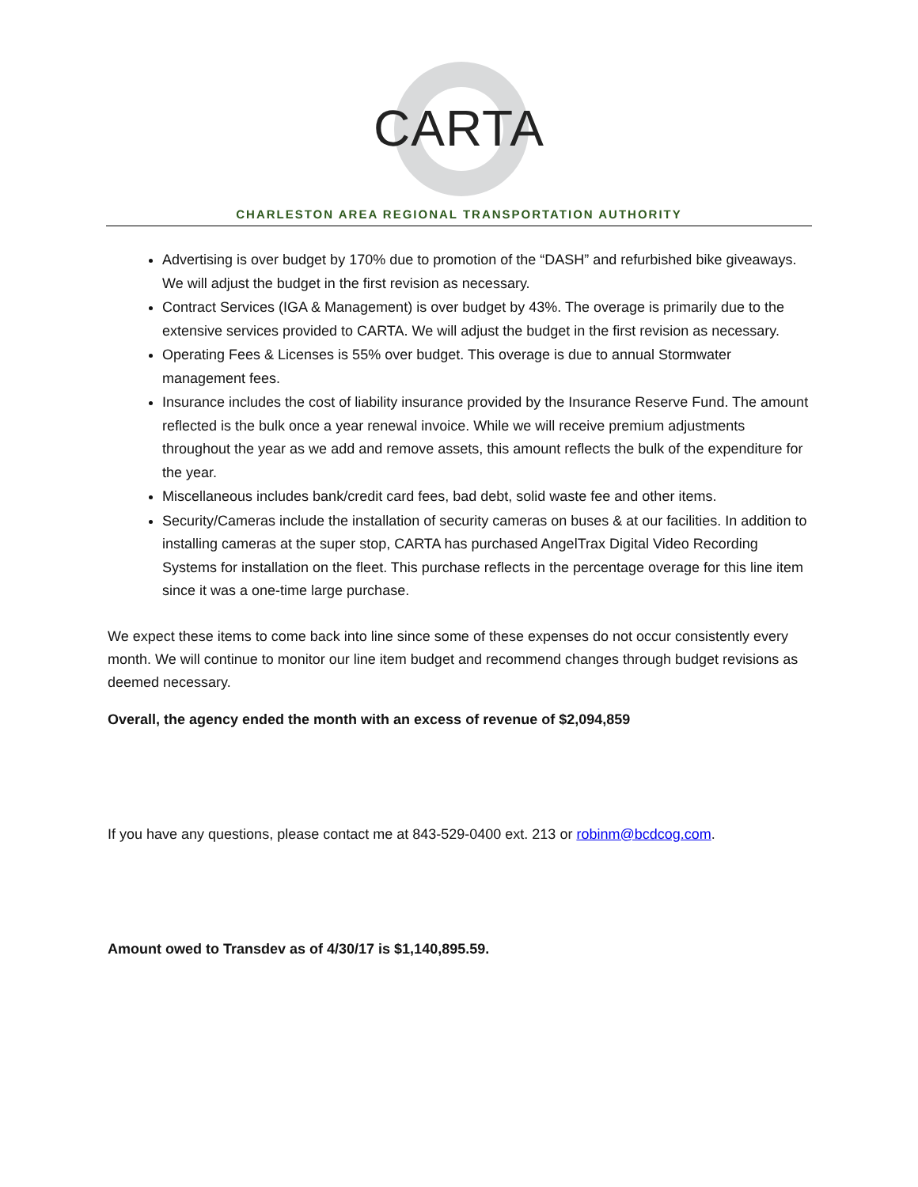CARTA
CHARLESTON AREA REGIONAL TRANSPORTATION AUTHORITY
Advertising is over budget by 170% due to promotion of the “DASH” and refurbished bike giveaways. We will adjust the budget in the first revision as necessary.
Contract Services (IGA & Management) is over budget by 43%. The overage is primarily due to the extensive services provided to CARTA. We will adjust the budget in the first revision as necessary.
Operating Fees & Licenses is 55% over budget. This overage is due to annual Stormwater management fees.
Insurance includes the cost of liability insurance provided by the Insurance Reserve Fund. The amount reflected is the bulk once a year renewal invoice. While we will receive premium adjustments throughout the year as we add and remove assets, this amount reflects the bulk of the expenditure for the year.
Miscellaneous includes bank/credit card fees, bad debt, solid waste fee and other items.
Security/Cameras include the installation of security cameras on buses & at our facilities. In addition to installing cameras at the super stop, CARTA has purchased AngelTrax Digital Video Recording Systems for installation on the fleet. This purchase reflects in the percentage overage for this line item since it was a one-time large purchase.
We expect these items to come back into line since some of these expenses do not occur consistently every month. We will continue to monitor our line item budget and recommend changes through budget revisions as deemed necessary.
Overall, the agency ended the month with an excess of revenue of $2,094,859
If you have any questions, please contact me at 843-529-0400 ext. 213 or robinm@bcdcog.com.
Amount owed to Transdev as of 4/30/17 is $1,140,895.59.